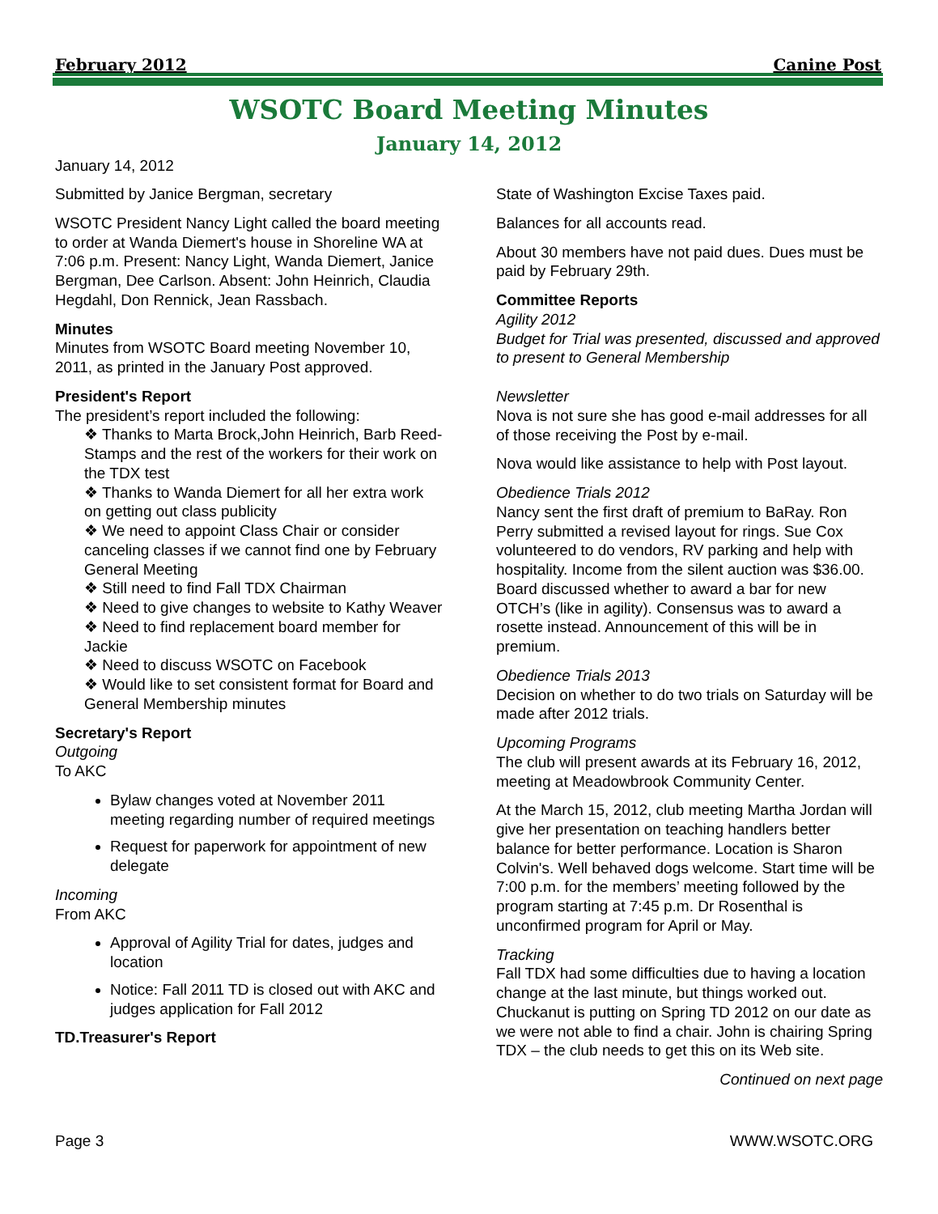February 2012 Canine Post
WSOTC Board Meeting Minutes
January 14, 2012
January 14, 2012
Submitted by Janice Bergman, secretary
WSOTC President Nancy Light called the board meeting to order at Wanda Diemert's house in Shoreline WA at 7:06 p.m. Present: Nancy Light, Wanda Diemert, Janice Bergman, Dee Carlson. Absent: John Heinrich, Claudia Hegdahl, Don Rennick, Jean Rassbach.
Minutes
Minutes from WSOTC Board meeting November 10, 2011, as printed in the January Post approved.
President's Report
The president’s report included the following:
❖ Thanks to Marta Brock,John Heinrich, Barb Reed-Stamps and the rest of the workers for their work on the TDX test
❖ Thanks to Wanda Diemert for all her extra work on getting out class publicity
❖ We need to appoint Class Chair or consider canceling classes if we cannot find one by February General Meeting
❖ Still need to find Fall TDX Chairman
❖ Need to give changes to website to Kathy Weaver
❖ Need to find replacement board member for Jackie
❖ Need to discuss WSOTC on Facebook
❖ Would like to set consistent format for Board and General Membership minutes
Secretary's Report
Outgoing
To AKC
Bylaw changes voted at November 2011 meeting regarding number of required meetings
Request for paperwork for appointment of new delegate
Incoming
From AKC
Approval of Agility Trial for dates, judges and location
Notice: Fall 2011 TD is closed out with AKC and judges application for Fall 2012
TD.Treasurer's Report
State of Washington Excise Taxes paid.
Balances for all accounts read.
About 30 members have not paid dues. Dues must be paid by February 29th.
Committee Reports
Agility 2012
Budget for Trial was presented, discussed and approved to present to General Membership
Newsletter
Nova is not sure she has good e-mail addresses for all of those receiving the Post by e-mail.
Nova would like assistance to help with Post layout.
Obedience Trials 2012
Nancy sent the first draft of premium to BaRay. Ron Perry submitted a revised layout for rings. Sue Cox volunteered to do vendors, RV parking and help with hospitality. Income from the silent auction was $36.00. Board discussed whether to award a bar for new OTCH’s (like in agility). Consensus was to award a rosette instead. Announcement of this will be in premium.
Obedience Trials 2013
Decision on whether to do two trials on Saturday will be made after 2012 trials.
Upcoming Programs
The club will present awards at its February 16, 2012, meeting at Meadowbrook Community Center.
At the March 15, 2012, club meeting Martha Jordan will give her presentation on teaching handlers better balance for better performance. Location is Sharon Colvin's. Well behaved dogs welcome. Start time will be 7:00 p.m. for the members’ meeting followed by the program starting at 7:45 p.m. Dr Rosenthal is unconfirmed program for April or May.
Tracking
Fall TDX had some difficulties due to having a location change at the last minute, but things worked out. Chuckanut is putting on Spring TD 2012 on our date as we were not able to find a chair. John is chairing Spring TDX – the club needs to get this on its Web site.
Continued on next page
Page 3 WWW.WSOTC.ORG